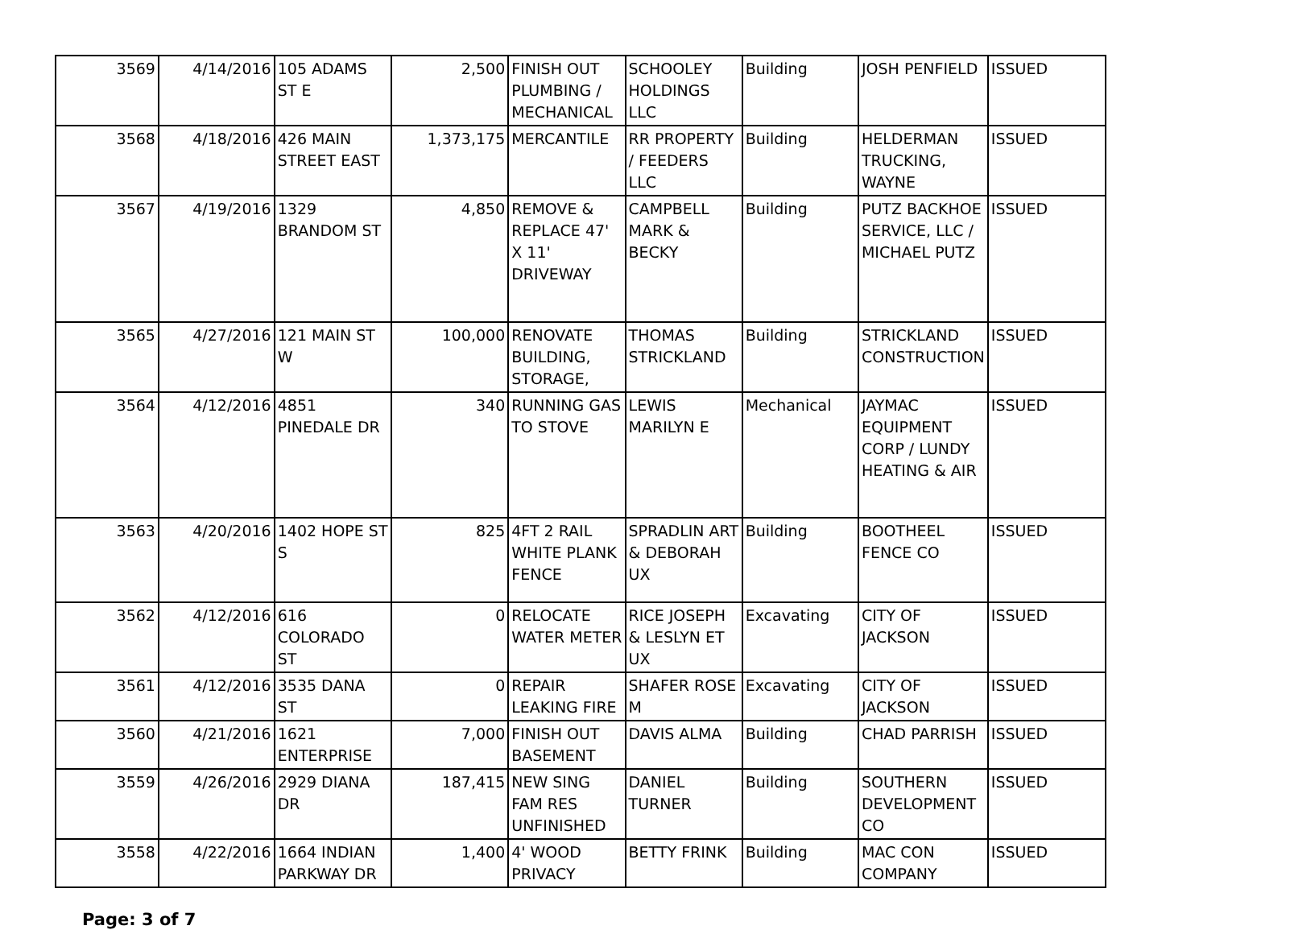| 3569 | 4/14/2016 | 105 ADAMS ST E | 2,500 | FINISH OUT PLUMBING / MECHANICAL | SCHOOLEY HOLDINGS LLC | Building | JOSH PENFIELD | ISSUED |
| 3568 | 4/18/2016 | 426 MAIN STREET EAST | 1,373,175 | MERCANTILE | RR PROPERTY / FEEDERS LLC | Building | HELDERMAN TRUCKING, WAYNE | ISSUED |
| 3567 | 4/19/2016 | 1329 BRANDOM ST | 4,850 | REMOVE & REPLACE 47' X 11' DRIVEWAY | CAMPBELL MARK & BECKY | Building | PUTZ BACKHOE SERVICE, LLC / MICHAEL PUTZ | ISSUED |
| 3565 | 4/27/2016 | 121 MAIN ST W | 100,000 | RENOVATE BUILDING, STORAGE, | THOMAS STRICKLAND | Building | STRICKLAND CONSTRUCTION | ISSUED |
| 3564 | 4/12/2016 | 4851 PINEDALE DR | 340 | RUNNING GAS TO STOVE | LEWIS MARILYN E | Mechanical | JAYMAC EQUIPMENT CORP / LUNDY HEATING & AIR | ISSUED |
| 3563 | 4/20/2016 | 1402 HOPE ST S | 825 | 4FT 2 RAIL WHITE PLANK FENCE | SPRADLIN ART & DEBORAH UX | Building | BOOTHEEL FENCE CO | ISSUED |
| 3562 | 4/12/2016 | 616 COLORADO ST | 0 | RELOCATE WATER METER | RICE JOSEPH & LESLYN ET UX | Excavating | CITY OF JACKSON | ISSUED |
| 3561 | 4/12/2016 | 3535 DANA ST | 0 | REPAIR LEAKING FIRE | SHAFER ROSE M | Excavating | CITY OF JACKSON | ISSUED |
| 3560 | 4/21/2016 | 1621 ENTERPRISE | 7,000 | FINISH OUT BASEMENT | DAVIS ALMA | Building | CHAD PARRISH | ISSUED |
| 3559 | 4/26/2016 | 2929 DIANA DR | 187,415 | NEW SING FAM RES UNFINISHED | DANIEL TURNER | Building | SOUTHERN DEVELOPMENT CO | ISSUED |
| 3558 | 4/22/2016 | 1664 INDIAN PARKWAY DR | 1,400 | 4' WOOD PRIVACY | BETTY FRINK | Building | MAC CON COMPANY | ISSUED |
Page: 3 of 7